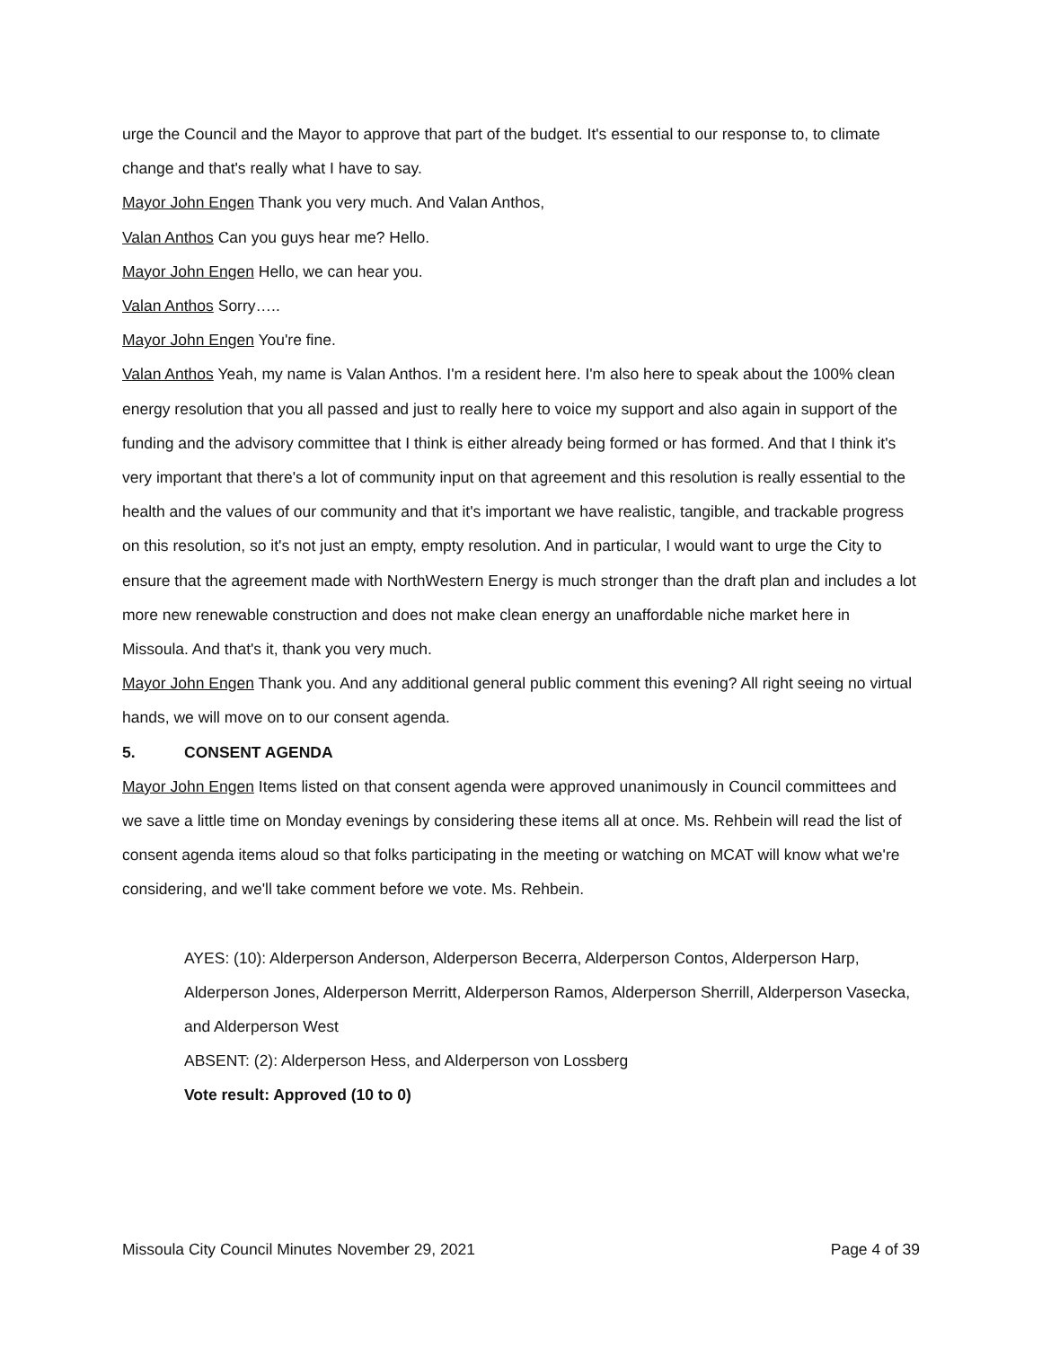urge the Council and the Mayor to approve that part of the budget. It's essential to our response to, to climate change and that's really what I have to say.
Mayor John Engen Thank you very much. And Valan Anthos,
Valan Anthos Can you guys hear me? Hello.
Mayor John Engen Hello, we can hear you.
Valan Anthos Sorry…..
Mayor John Engen You're fine.
Valan Anthos Yeah, my name is Valan Anthos. I'm a resident here. I'm also here to speak about the 100% clean energy resolution that you all passed and just to really here to voice my support and also again in support of the funding and the advisory committee that I think is either already being formed or has formed. And that I think it's very important that there's a lot of community input on that agreement and this resolution is really essential to the health and the values of our community and that it's important we have realistic, tangible, and trackable progress on this resolution, so it's not just an empty, empty resolution. And in particular, I would want to urge the City to ensure that the agreement made with NorthWestern Energy is much stronger than the draft plan and includes a lot more new renewable construction and does not make clean energy an unaffordable niche market here in Missoula. And that's it, thank you very much.
Mayor John Engen Thank you. And any additional general public comment this evening? All right seeing no virtual hands, we will move on to our consent agenda.
5. CONSENT AGENDA
Mayor John Engen Items listed on that consent agenda were approved unanimously in Council committees and we save a little time on Monday evenings by considering these items all at once. Ms. Rehbein will read the list of consent agenda items aloud so that folks participating in the meeting or watching on MCAT will know what we're considering, and we'll take comment before we vote. Ms. Rehbein.
AYES: (10): Alderperson Anderson, Alderperson Becerra, Alderperson Contos, Alderperson Harp, Alderperson Jones, Alderperson Merritt, Alderperson Ramos, Alderperson Sherrill, Alderperson Vasecka, and Alderperson West
ABSENT: (2): Alderperson Hess, and Alderperson von Lossberg
Vote result: Approved (10 to 0)
Missoula City Council Minutes November 29, 2021 Page 4 of 39